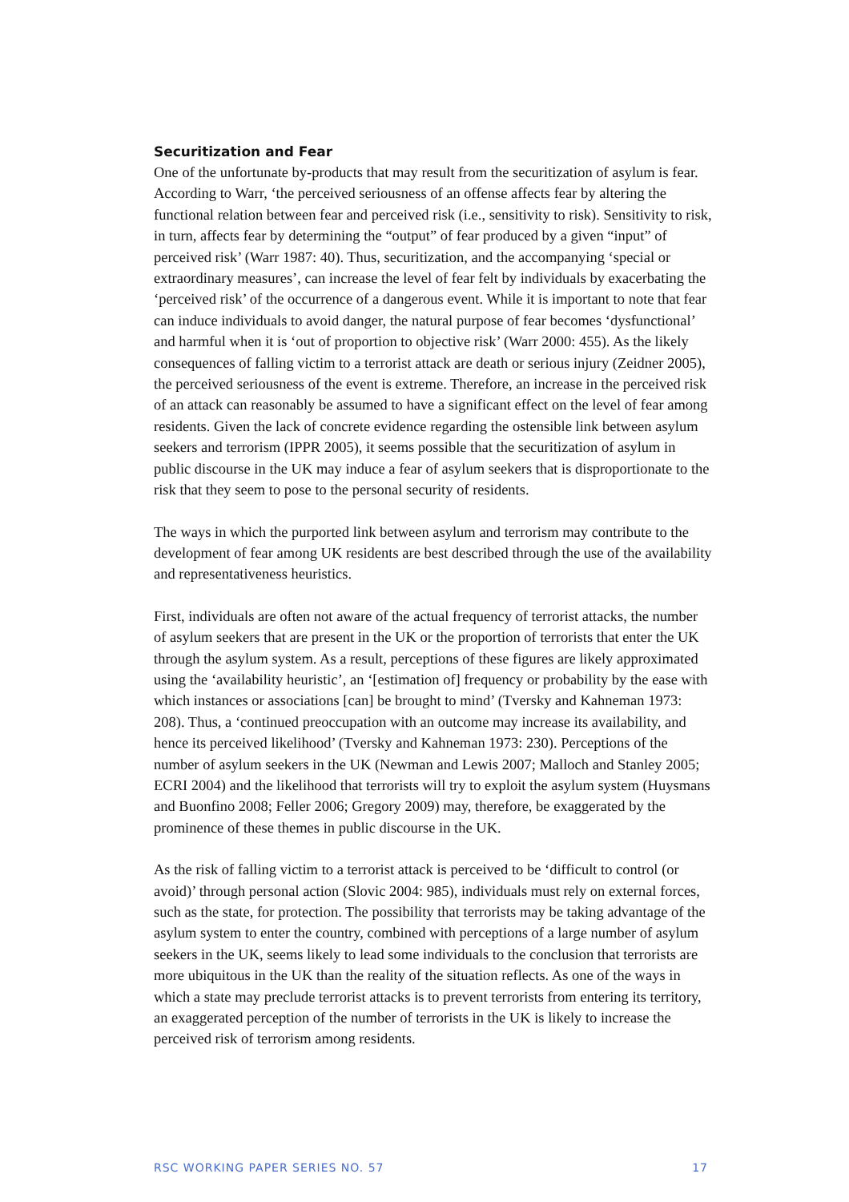Securitization and Fear
One of the unfortunate by-products that may result from the securitization of asylum is fear. According to Warr, ‘the perceived seriousness of an offense affects fear by altering the functional relation between fear and perceived risk (i.e., sensitivity to risk). Sensitivity to risk, in turn, affects fear by determining the “output” of fear produced by a given “input” of perceived risk’ (Warr 1987: 40). Thus, securitization, and the accompanying ‘special or extraordinary measures’, can increase the level of fear felt by individuals by exacerbating the ‘perceived risk’ of the occurrence of a dangerous event. While it is important to note that fear can induce individuals to avoid danger, the natural purpose of fear becomes ‘dysfunctional’ and harmful when it is ‘out of proportion to objective risk’ (Warr 2000: 455). As the likely consequences of falling victim to a terrorist attack are death or serious injury (Zeidner 2005), the perceived seriousness of the event is extreme. Therefore, an increase in the perceived risk of an attack can reasonably be assumed to have a significant effect on the level of fear among residents. Given the lack of concrete evidence regarding the ostensible link between asylum seekers and terrorism (IPPR 2005), it seems possible that the securitization of asylum in public discourse in the UK may induce a fear of asylum seekers that is disproportionate to the risk that they seem to pose to the personal security of residents.
The ways in which the purported link between asylum and terrorism may contribute to the development of fear among UK residents are best described through the use of the availability and representativeness heuristics.
First, individuals are often not aware of the actual frequency of terrorist attacks, the number of asylum seekers that are present in the UK or the proportion of terrorists that enter the UK through the asylum system. As a result, perceptions of these figures are likely approximated using the ‘availability heuristic’, an ‘[estimation of] frequency or probability by the ease with which instances or associations [can] be brought to mind’ (Tversky and Kahneman 1973: 208). Thus, a ‘continued preoccupation with an outcome may increase its availability, and hence its perceived likelihood’ (Tversky and Kahneman 1973: 230). Perceptions of the number of asylum seekers in the UK (Newman and Lewis 2007; Malloch and Stanley 2005; ECRI 2004) and the likelihood that terrorists will try to exploit the asylum system (Huysmans and Buonfino 2008; Feller 2006; Gregory 2009) may, therefore, be exaggerated by the prominence of these themes in public discourse in the UK.
As the risk of falling victim to a terrorist attack is perceived to be ‘difficult to control (or avoid)’ through personal action (Slovic 2004: 985), individuals must rely on external forces, such as the state, for protection. The possibility that terrorists may be taking advantage of the asylum system to enter the country, combined with perceptions of a large number of asylum seekers in the UK, seems likely to lead some individuals to the conclusion that terrorists are more ubiquitous in the UK than the reality of the situation reflects. As one of the ways in which a state may preclude terrorist attacks is to prevent terrorists from entering its territory, an exaggerated perception of the number of terrorists in the UK is likely to increase the perceived risk of terrorism among residents.
RSC WORKING PAPER SERIES NO. 57 17